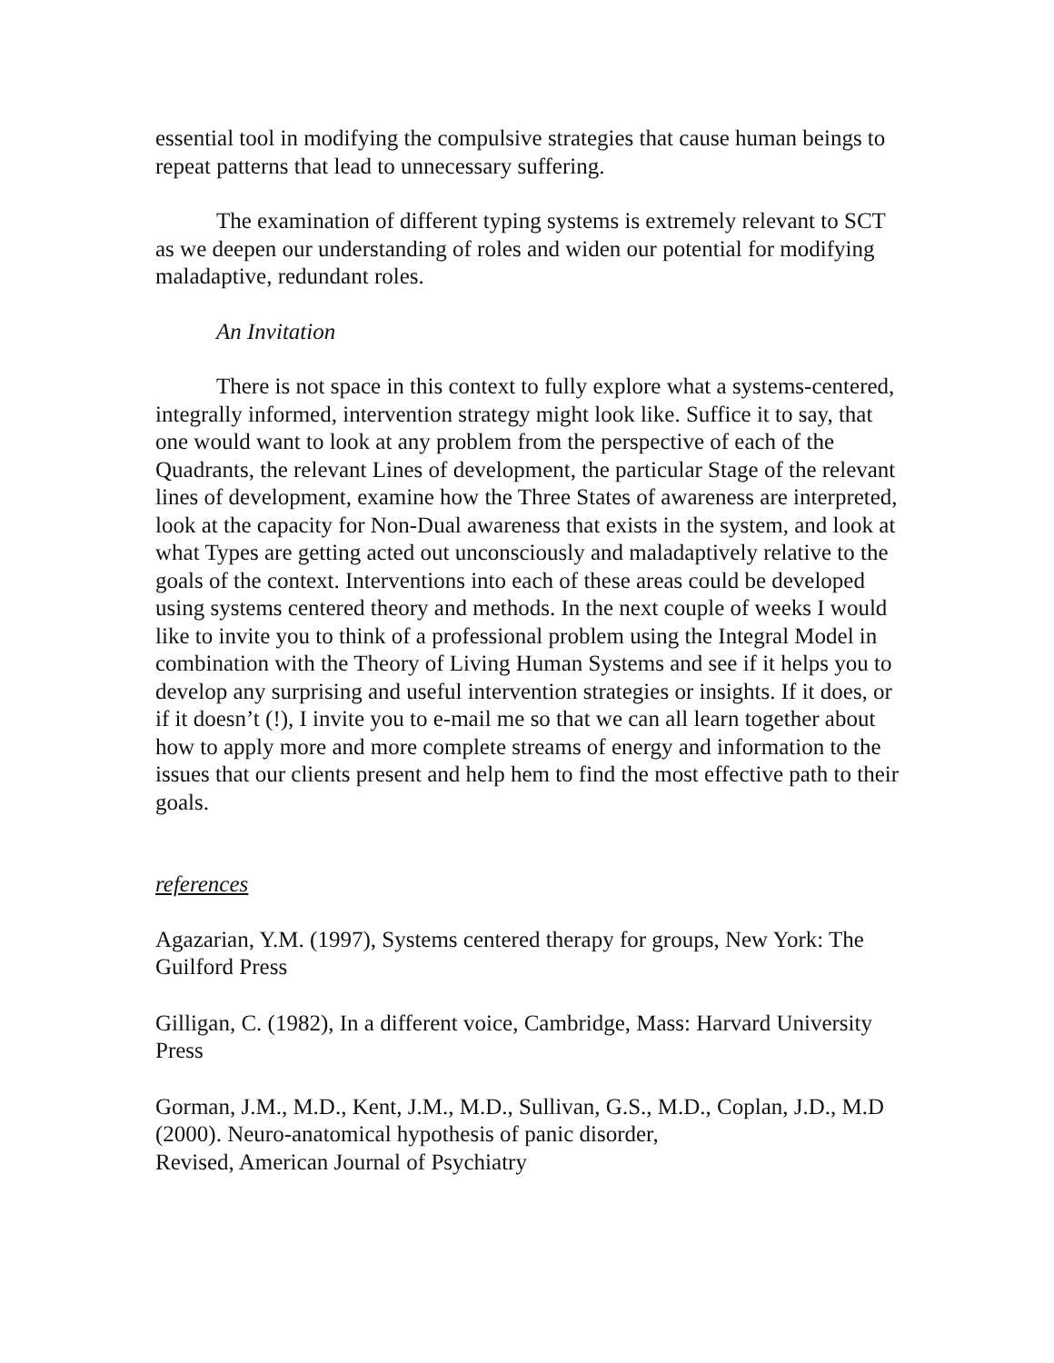essential tool in modifying the compulsive strategies that cause human beings to repeat patterns that lead to unnecessary suffering.
The examination of different typing systems is extremely relevant to SCT as we deepen our understanding of roles and widen our potential for modifying maladaptive, redundant roles.
An Invitation
There is not space in this context to fully explore what a systems-centered, integrally informed, intervention strategy might look like. Suffice it to say, that one would want to look at any problem from the perspective of each of the Quadrants, the relevant Lines of development, the particular Stage of the relevant lines of development, examine how the Three States of awareness are interpreted, look at the capacity for Non-Dual awareness that exists in the system, and look at what Types are getting acted out unconsciously and maladaptively relative to the goals of the context. Interventions into each of these areas could be developed using systems centered theory and methods. In the next couple of weeks I would like to invite you to think of a professional problem using the Integral Model in combination with the Theory of Living Human Systems and see if it helps you to develop any surprising and useful intervention strategies or insights. If it does, or if it doesn’t (!), I invite you to e-mail me so that we can all learn together about how to apply more and more complete streams of energy and information to the issues that our clients present and help hem to find the most effective path to their goals.
references
Agazarian, Y.M. (1997), Systems centered therapy for groups, New York: The Guilford Press
Gilligan, C. (1982), In a different voice, Cambridge, Mass: Harvard University Press
Gorman, J.M., M.D., Kent, J.M., M.D., Sullivan, G.S., M.D., Coplan, J.D., M.D (2000). Neuro-anatomical hypothesis of panic disorder,
Revised, American Journal of Psychiatry